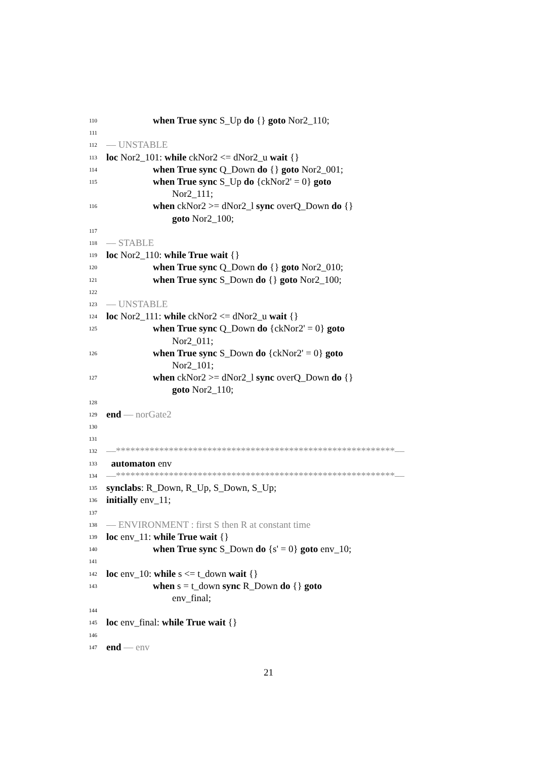110 when True sync S_Up do {} goto Nor2_110;
111
112 –– UNSTABLE
113 loc Nor2_101: while ckNor2 <= dNor2_u wait {}
114 when True sync Q_Down do {} goto Nor2_001;
115 when True sync S_Up do {ckNor2' = 0} goto
Nor2_111;
116 when ckNor2 >= dNor2_l sync overQ_Down do {}
goto Nor2_100;
117
118 –– STABLE
119 loc Nor2_110: while True wait {}
120 when True sync Q_Down do {} goto Nor2_010;
121 when True sync S_Down do {} goto Nor2_100;
122
123 –– UNSTABLE
124 loc Nor2_111: while ckNor2 <= dNor2_u wait {}
125 when True sync Q_Down do {ckNor2' = 0} goto
Nor2_011;
126 when True sync S_Down do {ckNor2' = 0} goto
Nor2_101;
127 when ckNor2 >= dNor2_l sync overQ_Down do {}
goto Nor2_110;
128
129 end –– norGate2
130
131
132 ––**********************************************************––
133 automaton env
134 ––**********************************************************––
135 synclabs: R_Down, R_Up, S_Down, S_Up;
136 initially env_11;
137
138 –– ENVIRONMENT : first S then R at constant time
139 loc env_11: while True wait {}
140 when True sync S_Down do {s' = 0} goto env_10;
141
142 loc env_10: while s <= t_down wait {}
143 when s = t_down sync R_Down do {} goto
env_final;
144
145 loc env_final: while True wait {}
146
147 end –– env
21